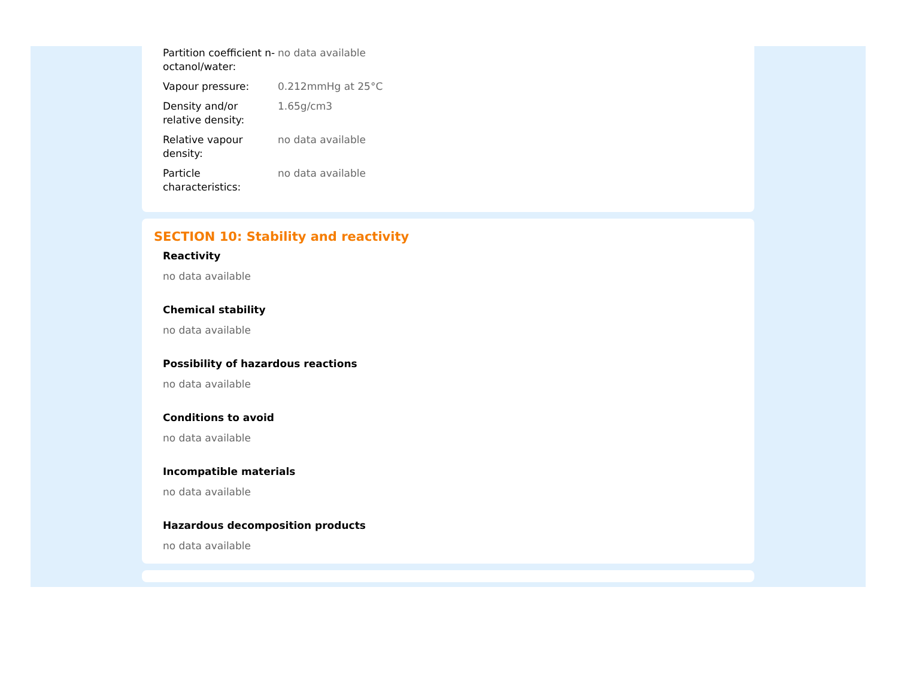| Partition coefficient n-octanol/water: | no data available |
| Vapour pressure: | 0.212mmHg at 25°C |
| Density and/or relative density: | 1.65g/cm3 |
| Relative vapour density: | no data available |
| Particle characteristics: | no data available |
SECTION 10: Stability and reactivity
Reactivity
no data available
Chemical stability
no data available
Possibility of hazardous reactions
no data available
Conditions to avoid
no data available
Incompatible materials
no data available
Hazardous decomposition products
no data available